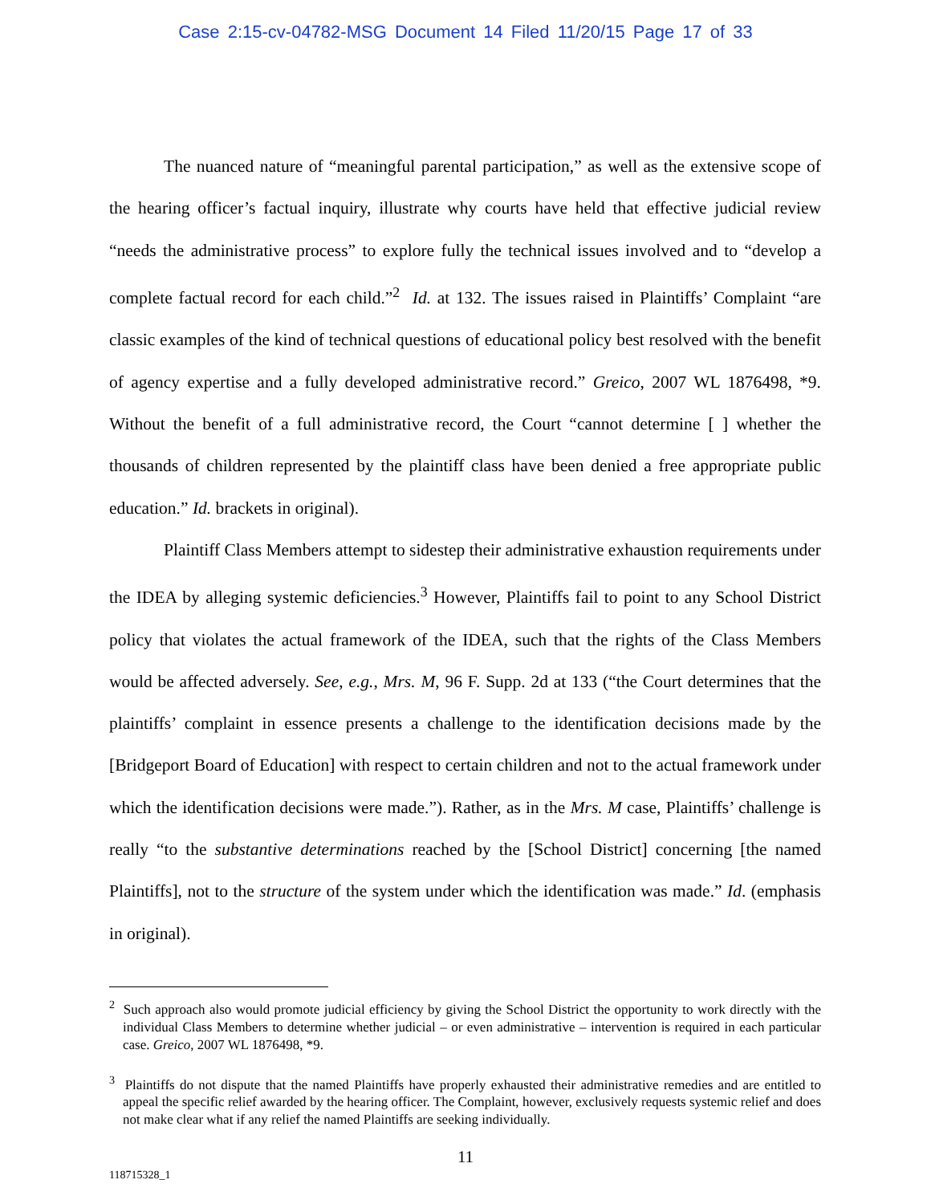Case 2:15-cv-04782-MSG Document 14 Filed 11/20/15 Page 17 of 33
The nuanced nature of “meaningful parental participation,” as well as the extensive scope of the hearing officer’s factual inquiry, illustrate why courts have held that effective judicial review “needs the administrative process” to explore fully the technical issues involved and to “develop a complete factual record for each child.”<sup>2</sup> Id. at 132. The issues raised in Plaintiffs’ Complaint “are classic examples of the kind of technical questions of educational policy best resolved with the benefit of agency expertise and a fully developed administrative record.” Greico, 2007 WL 1876498, *9. Without the benefit of a full administrative record, the Court “cannot determine [ ] whether the thousands of children represented by the plaintiff class have been denied a free appropriate public education.” Id. brackets in original).
Plaintiff Class Members attempt to sidestep their administrative exhaustion requirements under the IDEA by alleging systemic deficiencies.<sup>3</sup> However, Plaintiffs fail to point to any School District policy that violates the actual framework of the IDEA, such that the rights of the Class Members would be affected adversely. See, e.g., Mrs. M, 96 F. Supp. 2d at 133 (“the Court determines that the plaintiffs’ complaint in essence presents a challenge to the identification decisions made by the [Bridgeport Board of Education] with respect to certain children and not to the actual framework under which the identification decisions were made.”). Rather, as in the Mrs. M case, Plaintiffs’ challenge is really “to the substantive determinations reached by the [School District] concerning [the named Plaintiffs], not to the structure of the system under which the identification was made.” Id. (emphasis in original).
<sup>2</sup> Such approach also would promote judicial efficiency by giving the School District the opportunity to work directly with the individual Class Members to determine whether judicial – or even administrative – intervention is required in each particular case. Greico, 2007 WL 1876498, *9.
<sup>3</sup> Plaintiffs do not dispute that the named Plaintiffs have properly exhausted their administrative remedies and are entitled to appeal the specific relief awarded by the hearing officer. The Complaint, however, exclusively requests systemic relief and does not make clear what if any relief the named Plaintiffs are seeking individually.
11
118715328_1